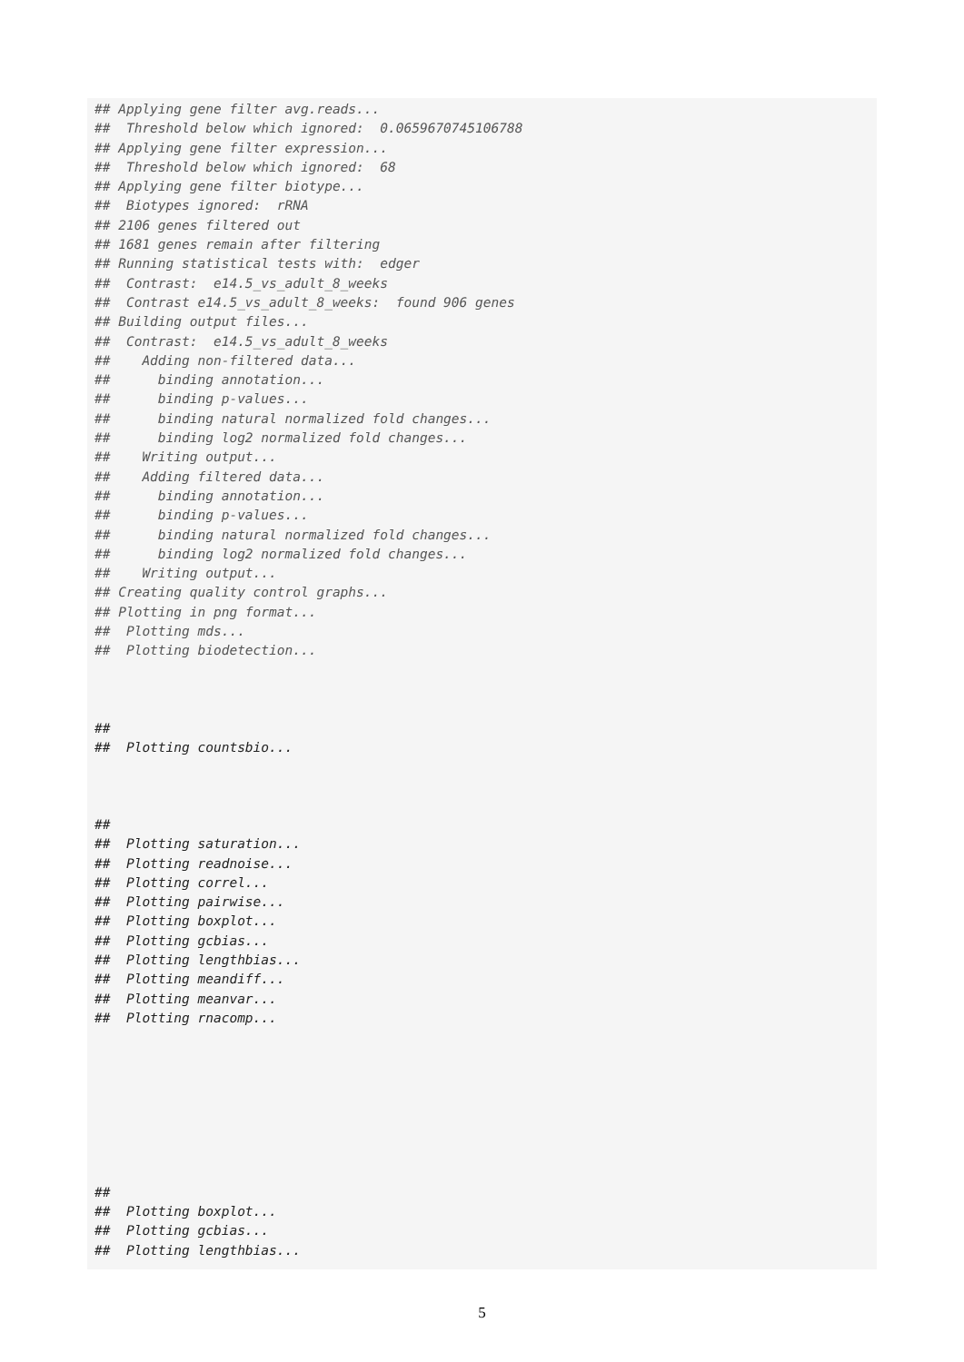## Applying gene filter avg.reads...
##  Threshold below which ignored:  0.0659670745106788
## Applying gene filter expression...
##  Threshold below which ignored:  68
## Applying gene filter biotype...
##  Biotypes ignored:  rRNA
## 2106 genes filtered out
## 1681 genes remain after filtering
## Running statistical tests with:  edger
##  Contrast:  e14.5_vs_adult_8_weeks
##  Contrast e14.5_vs_adult_8_weeks:  found 906 genes
## Building output files...
##  Contrast:  e14.5_vs_adult_8_weeks
##    Adding non-filtered data...
##      binding annotation...
##      binding p-values...
##      binding natural normalized fold changes...
##      binding log2 normalized fold changes...
##    Writing output...
##    Adding filtered data...
##      binding annotation...
##      binding p-values...
##      binding natural normalized fold changes...
##      binding log2 normalized fold changes...
##    Writing output...
## Creating quality control graphs...
## Plotting in png format...
##  Plotting mds...
##  Plotting biodetection...



##
##  Plotting countsbio...



##
##  Plotting saturation...
##  Plotting readnoise...
##  Plotting correl...
##  Plotting pairwise...
##  Plotting boxplot...
##  Plotting gcbias...
##  Plotting lengthbias...
##  Plotting meandiff...
##  Plotting meanvar...
##  Plotting rnacomp...








##
##  Plotting boxplot...
##  Plotting gcbias...
##  Plotting lengthbias...
5